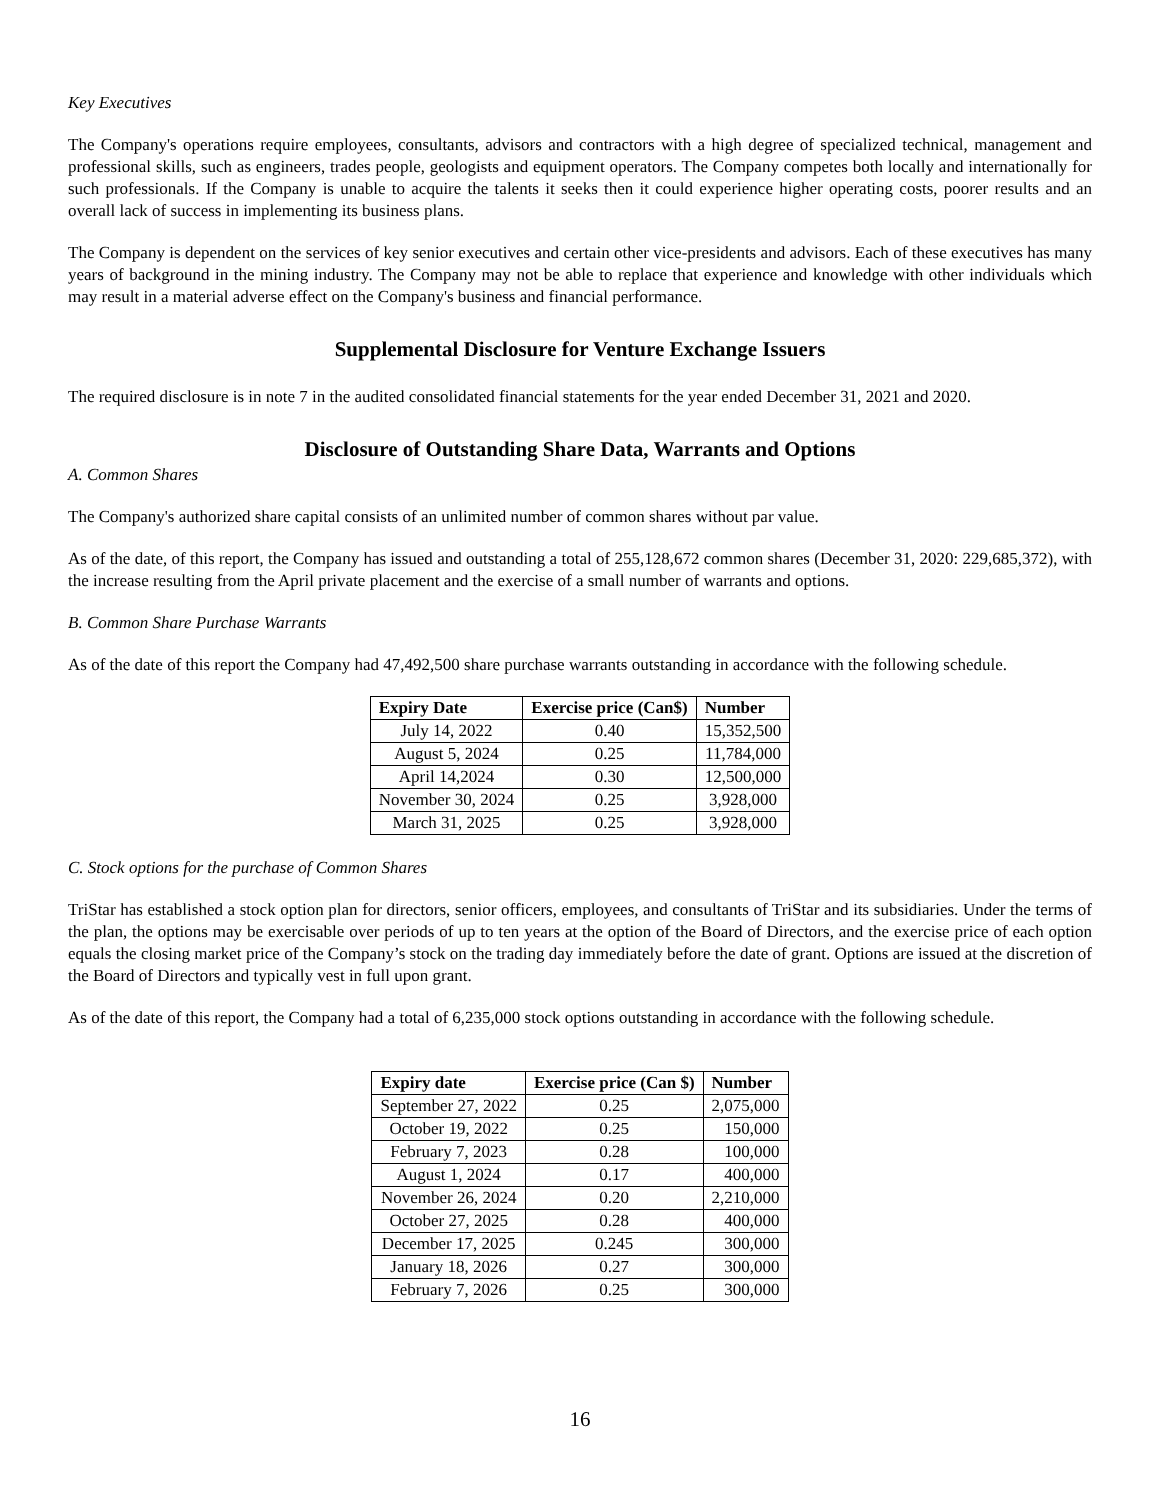Key Executives
The Company's operations require employees, consultants, advisors and contractors with a high degree of specialized technical, management and professional skills, such as engineers, trades people, geologists and equipment operators. The Company competes both locally and internationally for such professionals. If the Company is unable to acquire the talents it seeks then it could experience higher operating costs, poorer results and an overall lack of success in implementing its business plans.
The Company is dependent on the services of key senior executives and certain other vice-presidents and advisors. Each of these executives has many years of background in the mining industry. The Company may not be able to replace that experience and knowledge with other individuals which may result in a material adverse effect on the Company's business and financial performance.
Supplemental Disclosure for Venture Exchange Issuers
The required disclosure is in note 7 in the audited consolidated financial statements for the year ended December 31, 2021 and 2020.
Disclosure of Outstanding Share Data, Warrants and Options
A. Common Shares
The Company's authorized share capital consists of an unlimited number of common shares without par value.
As of the date, of this report, the Company has issued and outstanding a total of 255,128,672 common shares (December 31, 2020: 229,685,372), with the increase resulting from the April private placement and the exercise of a small number of warrants and options.
B. Common Share Purchase Warrants
As of the date of this report the Company had 47,492,500 share purchase warrants outstanding in accordance with the following schedule.
| Expiry Date | Exercise price (Can$) | Number |
| --- | --- | --- |
| July 14, 2022 | 0.40 | 15,352,500 |
| August 5, 2024 | 0.25 | 11,784,000 |
| April 14,2024 | 0.30 | 12,500,000 |
| November 30, 2024 | 0.25 | 3,928,000 |
| March 31, 2025 | 0.25 | 3,928,000 |
C. Stock options for the purchase of Common Shares
TriStar has established a stock option plan for directors, senior officers, employees, and consultants of TriStar and its subsidiaries. Under the terms of the plan, the options may be exercisable over periods of up to ten years at the option of the Board of Directors, and the exercise price of each option equals the closing market price of the Company’s stock on the trading day immediately before the date of grant. Options are issued at the discretion of the Board of Directors and typically vest in full upon grant.
As of the date of this report, the Company had a total of 6,235,000 stock options outstanding in accordance with the following schedule.
| Expiry date | Exercise price (Can $) | Number |
| --- | --- | --- |
| September 27, 2022 | 0.25 | 2,075,000 |
| October 19, 2022 | 0.25 | 150,000 |
| February 7, 2023 | 0.28 | 100,000 |
| August 1, 2024 | 0.17 | 400,000 |
| November 26, 2024 | 0.20 | 2,210,000 |
| October 27, 2025 | 0.28 | 400,000 |
| December 17, 2025 | 0.245 | 300,000 |
| January 18, 2026 | 0.27 | 300,000 |
| February 7, 2026 | 0.25 | 300,000 |
16